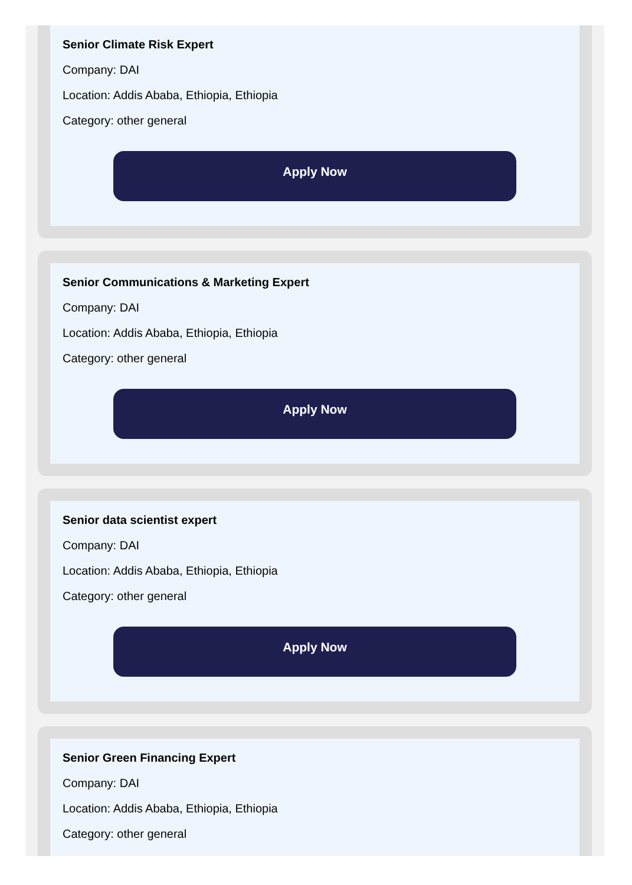Senior Climate Risk Expert
Company: DAI
Location: Addis Ababa, Ethiopia, Ethiopia
Category: other general
Apply Now
Senior Communications & Marketing Expert
Company: DAI
Location: Addis Ababa, Ethiopia, Ethiopia
Category: other general
Apply Now
Senior data scientist expert
Company: DAI
Location: Addis Ababa, Ethiopia, Ethiopia
Category: other general
Apply Now
Senior Green Financing Expert
Company: DAI
Location: Addis Ababa, Ethiopia, Ethiopia
Category: other general